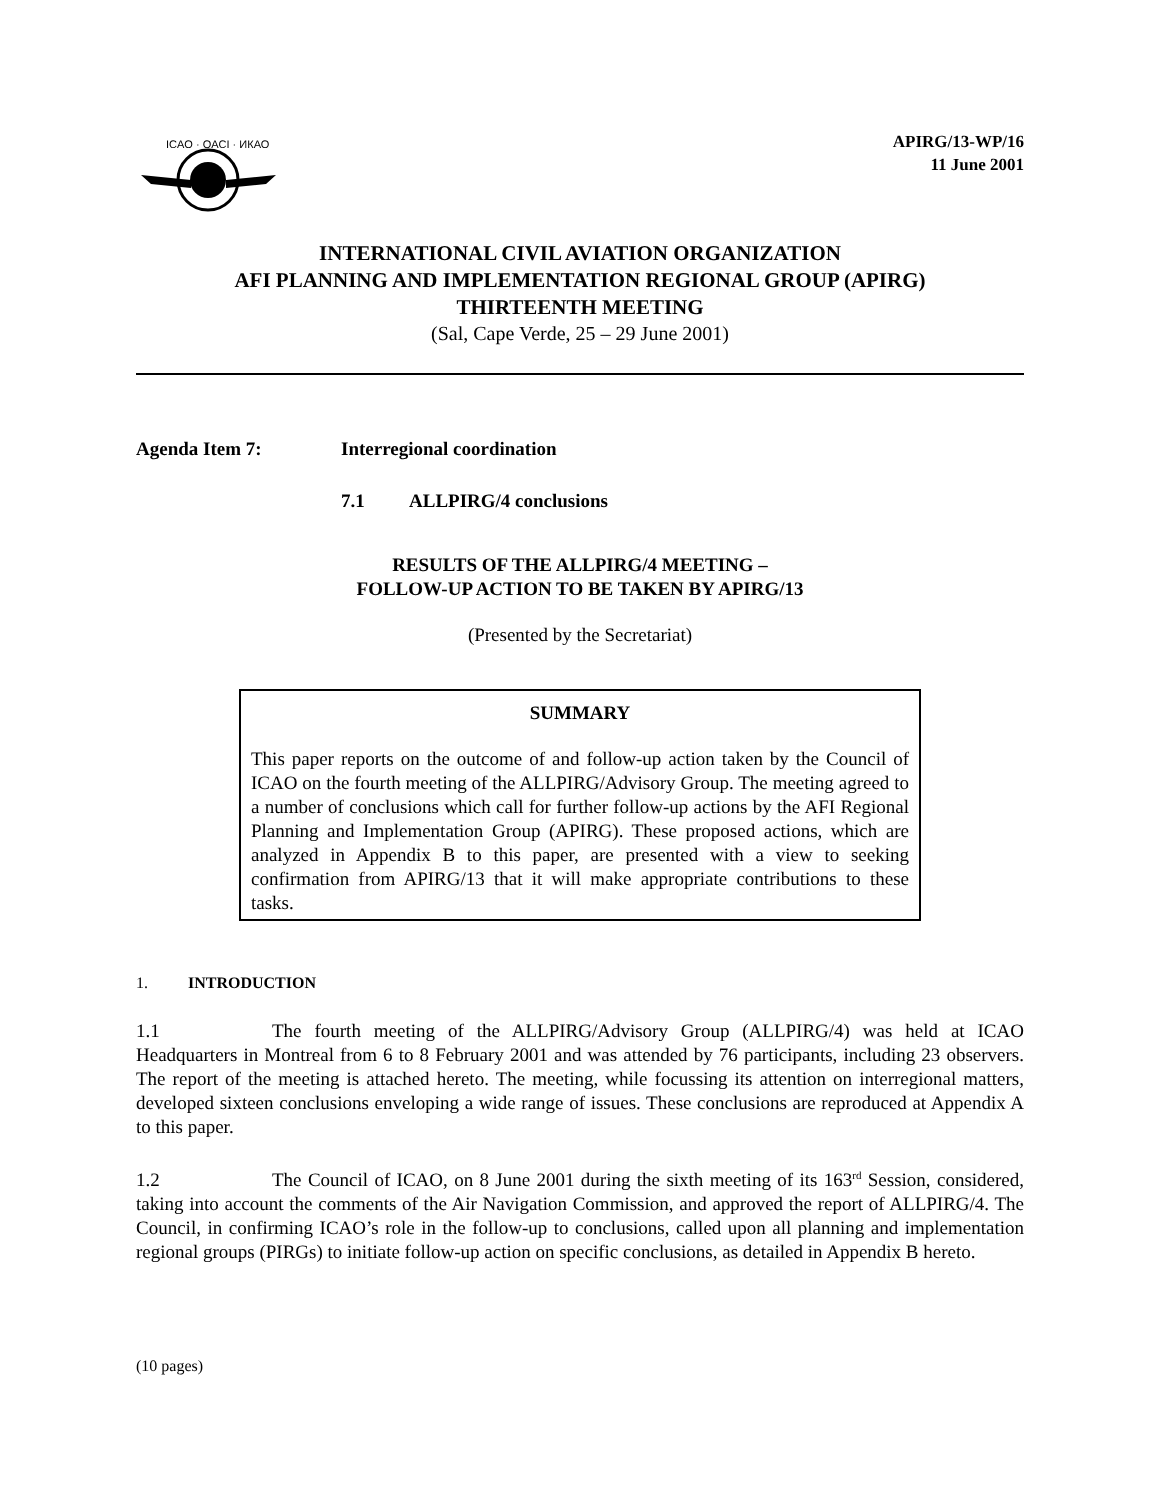ICAO · OACI · ИКАО
APIRG/13-WP/16
11 June 2001
INTERNATIONAL CIVIL AVIATION ORGANIZATION
AFI PLANNING AND IMPLEMENTATION REGIONAL GROUP (APIRG)
THIRTEENTH MEETING
(Sal, Cape Verde, 25 – 29 June 2001)
Agenda Item 7: Interregional coordination
7.1 ALLPIRG/4 conclusions
RESULTS OF THE ALLPIRG/4 MEETING –
FOLLOW-UP ACTION TO BE TAKEN BY APIRG/13
(Presented by the Secretariat)
SUMMARY
This paper reports on the outcome of and follow-up action taken by the Council of ICAO on the fourth meeting of the ALLPIRG/Advisory Group. The meeting agreed to a number of conclusions which call for further follow-up actions by the AFI Regional Planning and Implementation Group (APIRG). These proposed actions, which are analyzed in Appendix B to this paper, are presented with a view to seeking confirmation from APIRG/13 that it will make appropriate contributions to these tasks.
1. INTRODUCTION
1.1 The fourth meeting of the ALLPIRG/Advisory Group (ALLPIRG/4) was held at ICAO Headquarters in Montreal from 6 to 8 February 2001 and was attended by 76 participants, including 23 observers. The report of the meeting is attached hereto. The meeting, while focussing its attention on interregional matters, developed sixteen conclusions enveloping a wide range of issues. These conclusions are reproduced at Appendix A to this paper.
1.2 The Council of ICAO, on 8 June 2001 during the sixth meeting of its 163<sup>rd</sup> Session, considered, taking into account the comments of the Air Navigation Commission, and approved the report of ALLPIRG/4. The Council, in confirming ICAO’s role in the follow-up to conclusions, called upon all planning and implementation regional groups (PIRGs) to initiate follow-up action on specific conclusions, as detailed in Appendix B hereto.
(10 pages)